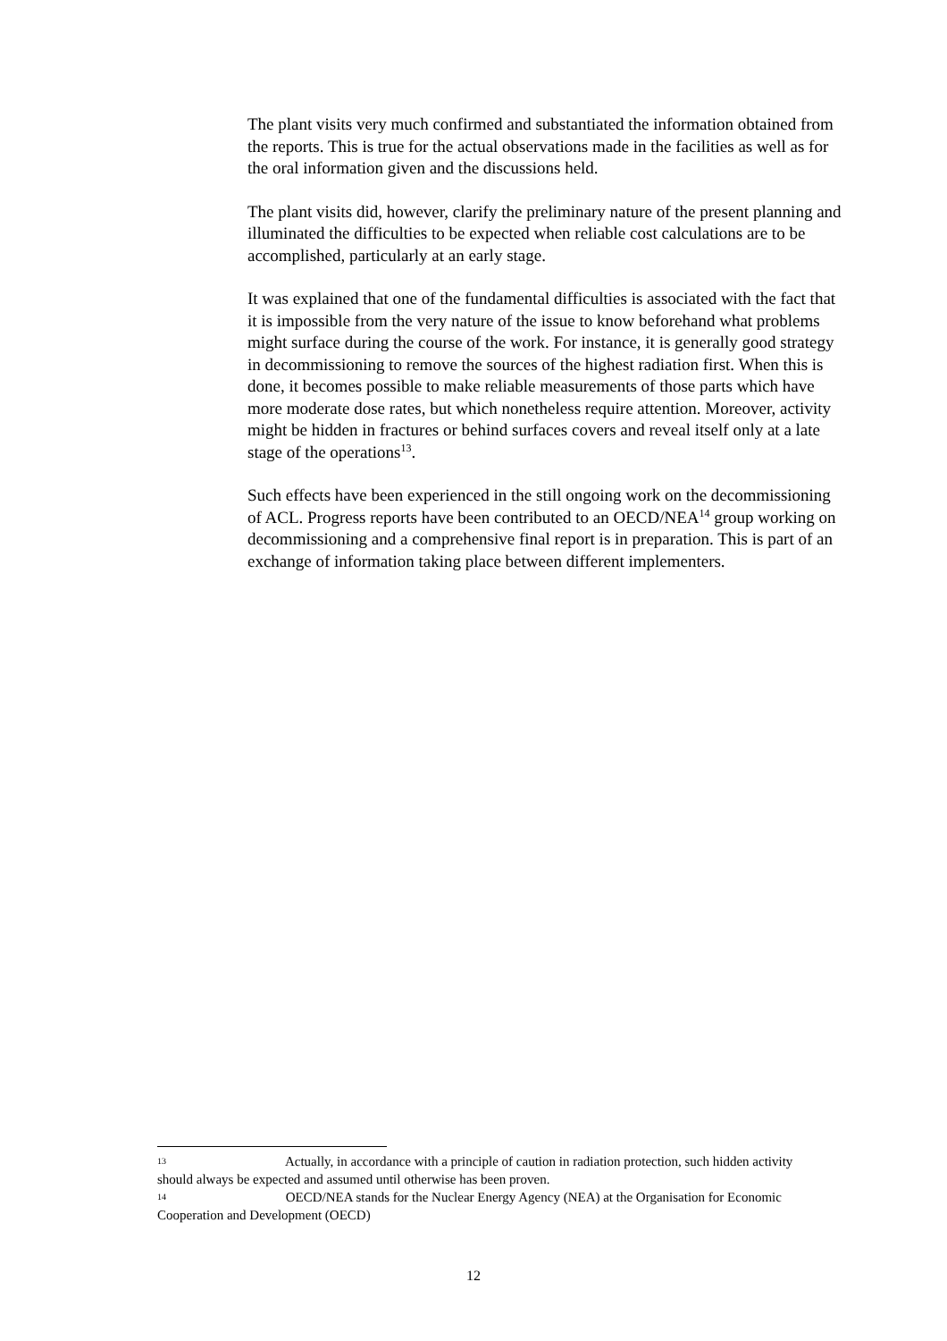The plant visits very much confirmed and substantiated the information obtained from the reports. This is true for the actual observations made in the facilities as well as for the oral information given and the discussions held.
The plant visits did, however, clarify the preliminary nature of the present planning and illuminated the difficulties to be expected when reliable cost calculations are to be accomplished, particularly at an early stage.
It was explained that one of the fundamental difficulties is associated with the fact that it is impossible from the very nature of the issue to know beforehand what problems might surface during the course of the work. For instance, it is generally good strategy in decommissioning to remove the sources of the highest radiation first. When this is done, it becomes possible to make reliable measurements of those parts which have more moderate dose rates, but which nonetheless require attention. Moreover, activity might be hidden in fractures or behind surfaces covers and reveal itself only at a late stage of the operations<sup>13</sup>.
Such effects have been experienced in the still ongoing work on the decommissioning of ACL. Progress reports have been contributed to an OECD/NEA<sup>14</sup> group working on decommissioning and a comprehensive final report is in preparation. This is part of an exchange of information taking place between different implementers.
13 Actually, in accordance with a principle of caution in radiation protection, such hidden activity should always be expected and assumed until otherwise has been proven.
14 OECD/NEA stands for the Nuclear Energy Agency (NEA) at the Organisation for Economic Cooperation and Development (OECD)
12